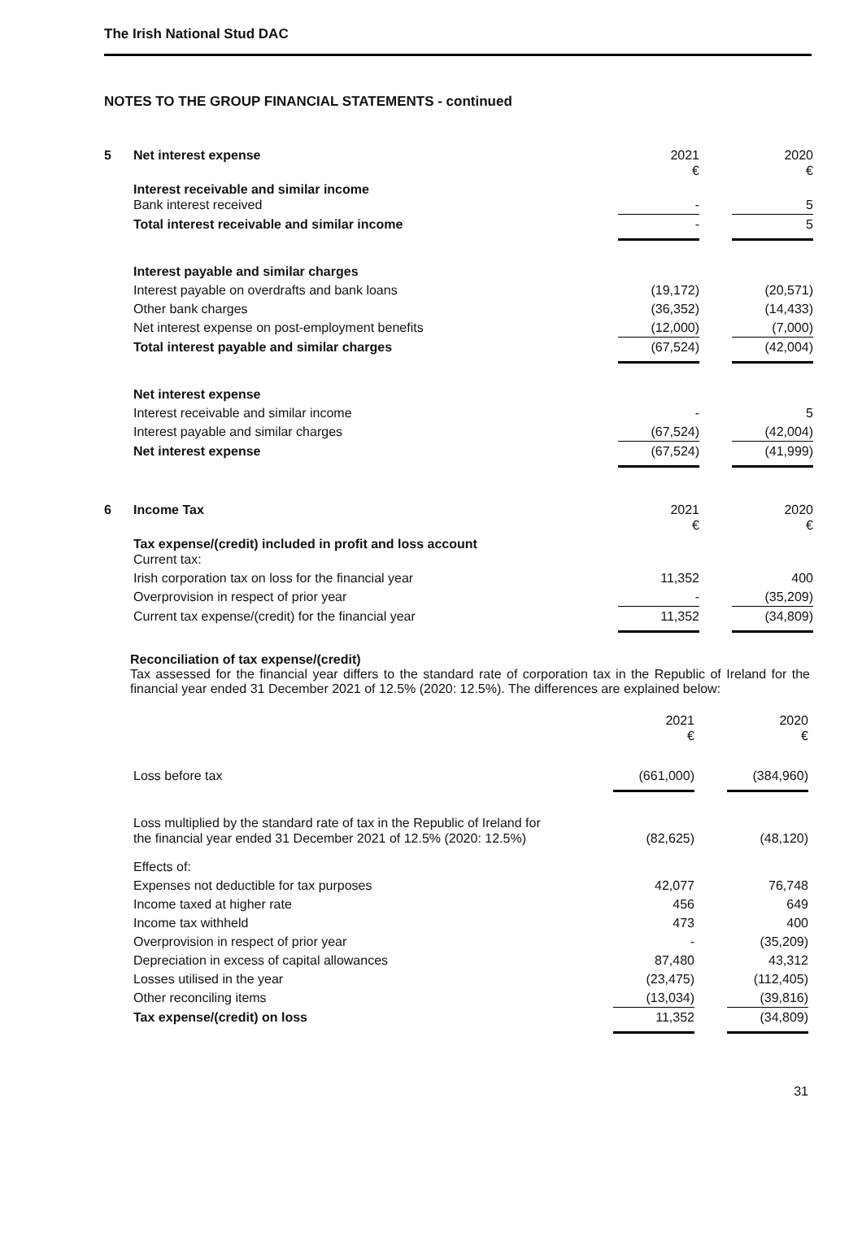The Irish National Stud DAC
NOTES TO THE GROUP FINANCIAL STATEMENTS - continued
| 5 | Net interest expense | 2021 € | | 2020 € |
| | Interest receivable and similar income Bank interest received | - | | 5 |
| | Total interest receivable and similar income | - | | 5 |
| | Interest payable and similar charges | | | |
| | Interest payable on overdrafts and bank loans | (19,172) | | (20,571) |
| | Other bank charges | (36,352) | | (14,433) |
| | Net interest expense on post-employment benefits | (12,000) | | (7,000) |
| | Total interest payable and similar charges | (67,524) | | (42,004) |
| | Net interest expense | | | |
| | Interest receivable and similar income | - | | 5 |
| | Interest payable and similar charges | (67,524) | | (42,004) |
| | Net interest expense | (67,524) | | (41,999) |
| 6 | Income Tax | 2021 € | | 2020 € |
| | Tax expense/(credit) included in profit and loss account Current tax: | | | |
| | Irish corporation tax on loss for the financial year | 11,352 | | 400 |
| | Overprovision in respect of prior year | - | | (35,209) |
| | Current tax expense/(credit) for the financial year | 11,352 | | (34,809) |
Reconciliation of tax expense/(credit)
Tax assessed for the financial year differs to the standard rate of corporation tax in the Republic of Ireland for the financial year ended 31 December 2021 of 12.5% (2020: 12.5%). The differences are explained below:
| | | 2021 € | | 2020 € |
| | Loss before tax | (661,000) | | (384,960) |
| | Loss multiplied by the standard rate of tax in the Republic of Ireland for the financial year ended 31 December 2021 of 12.5% (2020: 12.5%) | (82,625) | | (48,120) |
| | Effects of: | | | |
| | Expenses not deductible for tax purposes | 42,077 | | 76,748 |
| | Income taxed at higher rate | 456 | | 649 |
| | Income tax withheld | 473 | | 400 |
| | Overprovision in respect of prior year | - | | (35,209) |
| | Depreciation in excess of capital allowances | 87,480 | | 43,312 |
| | Losses utilised in the year | (23,475) | | (112,405) |
| | Other reconciling items | (13,034) | | (39,816) |
| | Tax expense/(credit) on loss | 11,352 | | (34,809) |
31